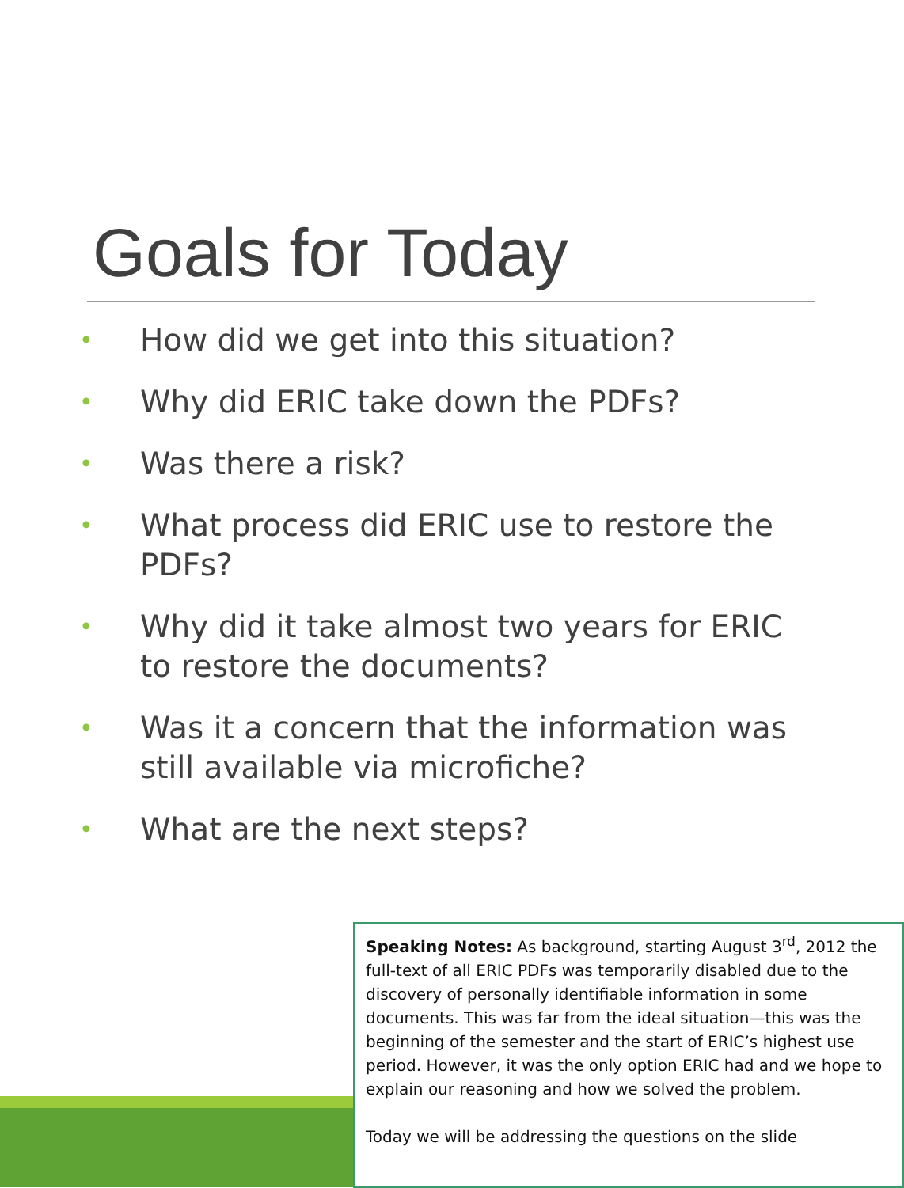Goals for Today
• How did we get into this situation?
• Why did ERIC take down the PDFs?
• Was there a risk?
• What process did ERIC use to restore the PDFs?
• Why did it take almost two years for ERIC to restore the documents?
• Was it a concern that the information was still available via microfiche?
• What are the next steps?
Speaking Notes: As background, starting August 3<sup>rd</sup>, 2012 the full-text of all ERIC PDFs was temporarily disabled due to the discovery of personally identifiable information in some documents. This was far from the ideal situation—this was the beginning of the semester and the start of ERIC’s highest use period. However, it was the only option ERIC had and we hope to explain our reasoning and how we solved the problem.
Today we will be addressing the questions on the slide